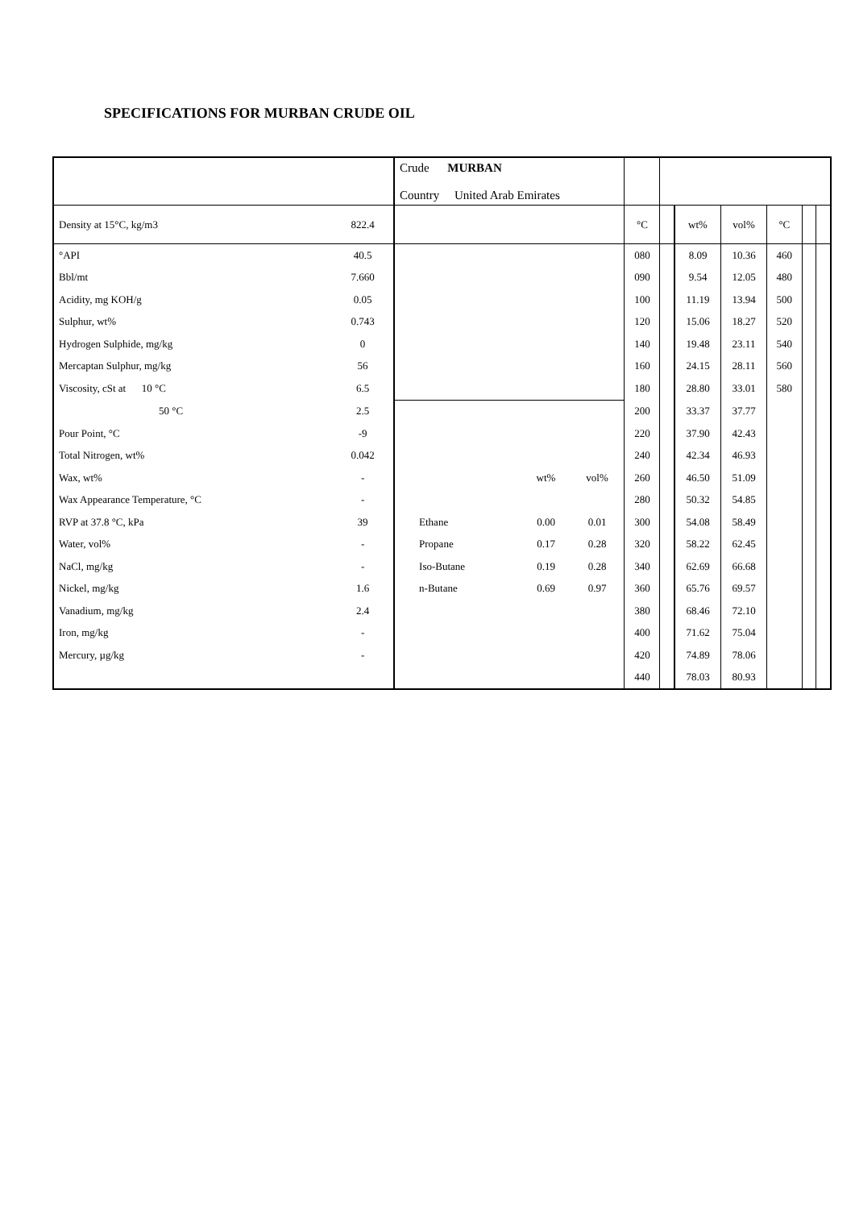SPECIFICATIONS FOR MURBAN CRUDE OIL
| | | Crude MURBAN Country United Arab Emirates | | | | | | | | | |
| Density at 15°C, kg/m3 | 822.4 | | | | °C | | wt% | vol% | °C | | |
| °API | 40.5 | | | | 080 | | 8.09 | 10.36 | 460 | | |
| Bbl/mt | 7.660 | | | | 090 | | 9.54 | 12.05 | 480 | | |
| Acidity, mg KOH/g | 0.05 | | | | 100 | | 11.19 | 13.94 | 500 | | |
| Sulphur, wt% | 0.743 | | | | 120 | | 15.06 | 18.27 | 520 | | |
| Hydrogen Sulphide, mg/kg | 0 | | | | 140 | | 19.48 | 23.11 | 540 | | |
| Mercaptan Sulphur, mg/kg | 56 | | | | 160 | | 24.15 | 28.11 | 560 | | |
| Viscosity, cSt at 10 °C | 6.5 | | | | 180 | | 28.80 | 33.01 | 580 | | |
| 50 °C | 2.5 | | | | 200 | | 33.37 | 37.77 | | | |
| Pour Point, °C | -9 | | | | 220 | | 37.90 | 42.43 | | | |
| Total Nitrogen, wt% | 0.042 | | | | 240 | | 42.34 | 46.93 | | | |
| Wax, wt% | - | | wt% | vol% | 260 | | 46.50 | 51.09 | | | |
| Wax Appearance Temperature, °C | - | | | | 280 | | 50.32 | 54.85 | | | |
| RVP at 37.8 °C, kPa | 39 | Ethane | 0.00 | 0.01 | 300 | | 54.08 | 58.49 | | | |
| Water, vol% | - | Propane | 0.17 | 0.28 | 320 | | 58.22 | 62.45 | | | |
| NaCl, mg/kg | - | Iso-Butane | 0.19 | 0.28 | 340 | | 62.69 | 66.68 | | | |
| Nickel, mg/kg | 1.6 | n-Butane | 0.69 | 0.97 | 360 | | 65.76 | 69.57 | | | |
| Vanadium, mg/kg | 2.4 | | | | 380 | | 68.46 | 72.10 | | | |
| Iron, mg/kg | - | | | | 400 | | 71.62 | 75.04 | | | |
| Mercury, µg/kg | - | | | | 420 | | 74.89 | 78.06 | | | |
| | | | | | 440 | | 78.03 | 80.93 | | | |